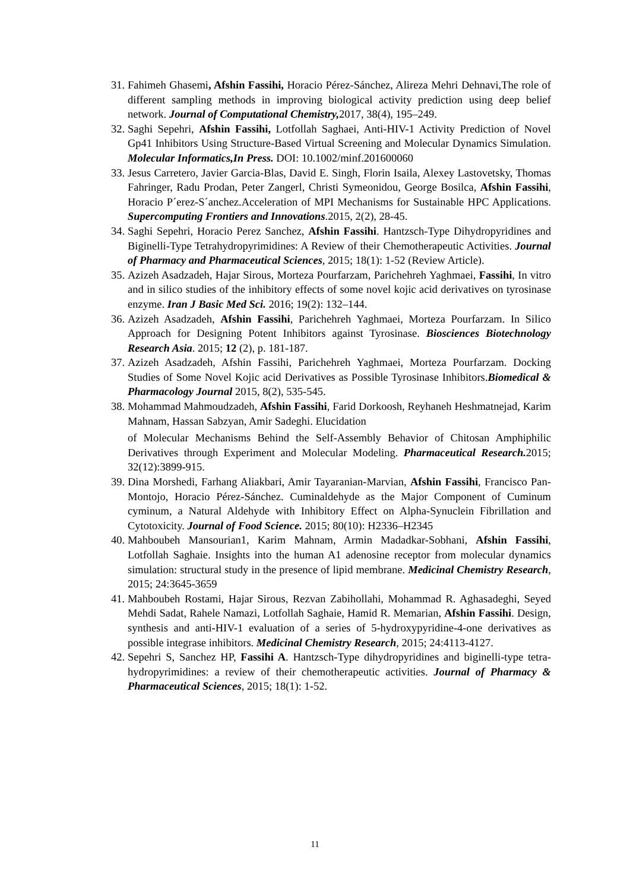31. Fahimeh Ghasemi, Afshin Fassihi, Horacio Pérez-Sánchez, Alireza Mehri Dehnavi,The role of different sampling methods in improving biological activity prediction using deep belief network. Journal of Computational Chemistry, 2017, 38(4), 195–249.
32. Saghi Sepehri, Afshin Fassihi, Lotfollah Saghaei, Anti-HIV-1 Activity Prediction of Novel Gp41 Inhibitors Using Structure-Based Virtual Screening and Molecular Dynamics Simulation. Molecular Informatics,In Press. DOI: 10.1002/minf.201600060
33. Jesus Carretero, Javier Garcia-Blas, David E. Singh, Florin Isaila, Alexey Lastovetsky, Thomas Fahringer, Radu Prodan, Peter Zangerl, Christi Symeonidou, George Bosilca, Afshin Fassihi, Horacio P´erez-S´anchez.Acceleration of MPI Mechanisms for Sustainable HPC Applications. Supercomputing Frontiers and Innovations.2015, 2(2), 28-45.
34. Saghi Sepehri, Horacio Perez Sanchez, Afshin Fassihi. Hantzsch-Type Dihydropyridines and Biginelli-Type Tetrahydropyrimidines: A Review of their Chemotherapeutic Activities. Journal of Pharmacy and Pharmaceutical Sciences, 2015; 18(1): 1-52 (Review Article).
35. Azizeh Asadzadeh, Hajar Sirous, Morteza Pourfarzam, Parichehreh Yaghmaei, Fassihi, In vitro and in silico studies of the inhibitory effects of some novel kojic acid derivatives on tyrosinase enzyme. Iran J Basic Med Sci. 2016; 19(2): 132–144.
36. Azizeh Asadzadeh, Afshin Fassihi, Parichehreh Yaghmaei, Morteza Pourfarzam. In Silico Approach for Designing Potent Inhibitors against Tyrosinase. Biosciences Biotechnology Research Asia. 2015; 12 (2), p. 181-187.
37. Azizeh Asadzadeh, Afshin Fassihi, Parichehreh Yaghmaei, Morteza Pourfarzam. Docking Studies of Some Novel Kojic acid Derivatives as Possible Tyrosinase Inhibitors.Biomedical & Pharmacology Journal 2015, 8(2), 535-545.
38. Mohammad Mahmoudzadeh, Afshin Fassihi, Farid Dorkoosh, Reyhaneh Heshmatnejad, Karim Mahnam, Hassan Sabzyan, Amir Sadeghi. Elucidation
of Molecular Mechanisms Behind the Self-Assembly Behavior of Chitosan Amphiphilic Derivatives through Experiment and Molecular Modeling. Pharmaceutical Research. 2015; 32(12):3899-915.
39. Dina Morshedi, Farhang Aliakbari, Amir Tayaranian-Marvian, Afshin Fassihi, Francisco Pan-Montojo, Horacio Pérez-Sánchez. Cuminaldehyde as the Major Component of Cuminum cyminum, a Natural Aldehyde with Inhibitory Effect on Alpha-Synuclein Fibrillation and Cytotoxicity. Journal of Food Science. 2015; 80(10): H2336–H2345
40. Mahboubeh Mansourian1, Karim Mahnam, Armin Madadkar-Sobhani, Afshin Fassihi, Lotfollah Saghaie. Insights into the human A1 adenosine receptor from molecular dynamics simulation: structural study in the presence of lipid membrane. Medicinal Chemistry Research, 2015; 24:3645-3659
41. Mahboubeh Rostami, Hajar Sirous, Rezvan Zabihollahi, Mohammad R. Aghasadeghi, Seyed Mehdi Sadat, Rahele Namazi, Lotfollah Saghaie, Hamid R. Memarian, Afshin Fassihi. Design, synthesis and anti-HIV-1 evaluation of a series of 5-hydroxypyridine-4-one derivatives as possible integrase inhibitors. Medicinal Chemistry Research, 2015; 24:4113-4127.
42. Sepehri S, Sanchez HP, Fassihi A. Hantzsch-Type dihydropyridines and biginelli-type tetra-hydropyrimidines: a review of their chemotherapeutic activities. Journal of Pharmacy & Pharmaceutical Sciences, 2015; 18(1): 1-52.
11